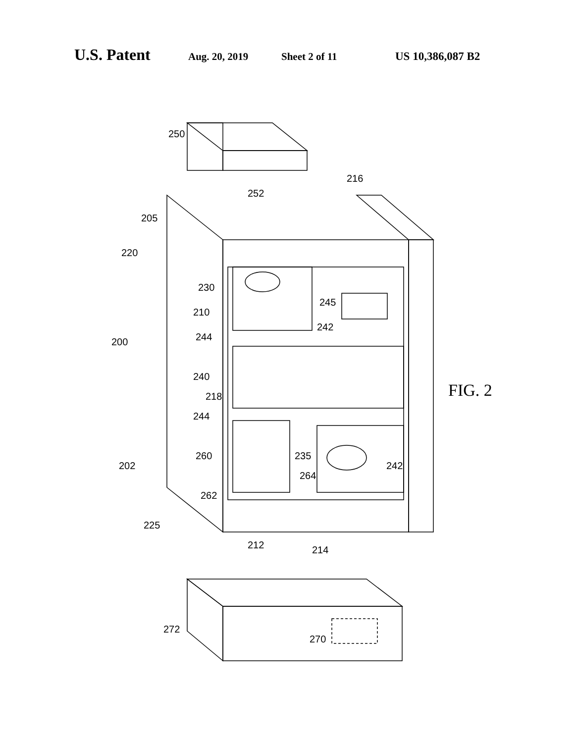U.S. Patent Aug. 20, 2019 Sheet 2 of 11 US 10,386,087 B2
250
252
216
205
220
230
245
210
242
200 244
240
218
244
260 235
202 242
264
262
225
212 214
FIG. 2
272
270